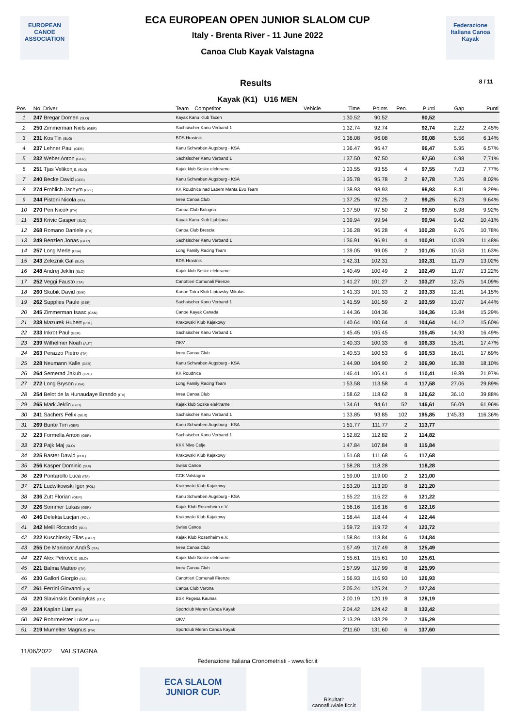EUROPEAN
CANOE
ASSOCIATION
ECA EUROPEAN OPEN JUNIOR SLALOM CUP
Italy - Brenta River - 11 June 2022
Canoa Club Kayak Valstagna
Federazione Italiana Canoa Kayak
Results 8 / 11
Kayak (K1) U16 MEN
| Pos | No. Driver | Team Competitor | Vehicle | Time | Points | Pen. | Punti | Gap | Punti |
| --- | --- | --- | --- | --- | --- | --- | --- | --- | --- |
| 1 | 247 Bregar Domen (SLO) | Kayak Kanu Klub Tacen | | 1'30.52 | 90,52 | | 90,52 | | |
| 2 | 250 Zimmerman Niels (GER) | Sachsischer Kanu Verband 1 | | 1'32.74 | 92,74 | | 92,74 | 2.22 | 2,45% |
| 3 | 231 Kos Tin (SLO) | BDS Hrastnik | | 1'36.08 | 96,08 | | 96,08 | 5.56 | 6,14% |
| 4 | 237 Lehner Paul (GER) | Kanu Schwaben Augsburg - KSA | | 1'36.47 | 96,47 | | 96,47 | 5.95 | 6,57% |
| 5 | 232 Weber Anton (GER) | Sachsischer Kanu Verband 1 | | 1'37.50 | 97,50 | | 97,50 | 6.98 | 7,71% |
| 6 | 251 Tjas Velikonja (SLO) | Kajak klub Soske elektrarne | | 1'33.55 | 93,55 | 4 | 97,55 | 7.03 | 7,77% |
| 7 | 240 Becke David (GER) | Kanu Schwaben Augsburg - KSA | | 1'35.78 | 95,78 | 2 | 97,78 | 7.26 | 8,02% |
| 8 | 274 Frohlich Jachym (CZE) | KK Roudnice nad Labem Manta Evo Team | | 1'38.93 | 98,93 | | 98,93 | 8.41 | 9,29% |
| 9 | 244 Pistoni Nicola (ITA) | Ivrea Canoa Club | | 1'37.25 | 97,25 | 2 | 99,25 | 8.73 | 9,64% |
| 10 | 270 Peri Nicol• (ITA) | Canoa Club Bologna | | 1'37.50 | 97,50 | 2 | 99,50 | 8.98 | 9,92% |
| 11 | 253 Krivic Gasper (SLO) | Kayak Kanu Klub Ljubljana | | 1'39.94 | 99,94 | | 99,94 | 9.42 | 10,41% |
| 12 | 268 Romano Daniele (ITA) | Canoa Club Brescia | | 1'36.28 | 96,28 | 4 | 100,28 | 9.76 | 10,78% |
| 13 | 249 Benzien Jonas (GER) | Sachsischer Kanu Verband 1 | | 1'36.91 | 96,91 | 4 | 100,91 | 10.39 | 11,48% |
| 14 | 257 Long Merle (USA) | Long Family Racing Team | | 1'39.05 | 99,05 | 2 | 101,05 | 10.53 | 11,63% |
| 15 | 243 Zeleznik Gal (SLO) | BDS Hrastnik | | 1'42.31 | 102,31 | | 102,31 | 11.79 | 13,02% |
| 16 | 248 Andrej Jeklin (SLO) | Kajak klub Soske elektrarne | | 1'40.49 | 100,49 | 2 | 102,49 | 11.97 | 13,22% |
| 17 | 252 Veggi Fausto (ITA) | Canottieri Comunali Firenze | | 1'41.27 | 101,27 | 2 | 103,27 | 12.75 | 14,09% |
| 18 | 260 Skubik David (SVK) | Kanoe Tatra Klub Liptovsky Mikulas | | 1'41.33 | 101,33 | 2 | 103,33 | 12.81 | 14,15% |
| 19 | 262 Supplies Paule (GER) | Sachsischer Kanu Verband 1 | | 1'41.59 | 101,59 | 2 | 103,59 | 13.07 | 14,44% |
| 20 | 245 Zimmerman Isaac (CAN) | Canoe Kayak Canada | | 1'44.36 | 104,36 | | 104,36 | 13.84 | 15,29% |
| 21 | 238 Mazurek Hubert (POL) | Krakowski Klub Kajakowy | | 1'40.64 | 100,64 | 4 | 104,64 | 14.12 | 15,60% |
| 22 | 233 Inkrot Paul (GER) | Sachsischer Kanu Verband 1 | | 1'45.45 | 105,45 | | 105,45 | 14.93 | 16,49% |
| 23 | 239 Wilhelmer Noah (AUT) | OKV | | 1'40.33 | 100,33 | 6 | 106,33 | 15.81 | 17,47% |
| 24 | 263 Perazzo Pietro (ITA) | Ivrea Canoa Club | | 1'40.53 | 100,53 | 6 | 106,53 | 16.01 | 17,69% |
| 25 | 228 Neumann Kalle (GER) | Kanu Schwaben Augsburg - KSA | | 1'44.90 | 104,90 | 2 | 106,90 | 16.38 | 18,10% |
| 26 | 264 Semerad Jakub (CZE) | KK Roudnice | | 1'46.41 | 106,41 | 4 | 110,41 | 19.89 | 21,97% |
| 27 | 272 Long Bryson (USA) | Long Family Racing Team | | 1'53.58 | 113,58 | 4 | 117,58 | 27.06 | 29,89% |
| 28 | 254 Belot de la Hunaudaye Brando (ITA) | Ivrea Canoa Club | | 1'58.62 | 118,62 | 8 | 126,62 | 36.10 | 39,88% |
| 29 | 265 Mark Jeklin (SLO) | Kajak klub Soske elektrarne | | 1'34.61 | 94,61 | 52 | 146,61 | 56.09 | 61,96% |
| 30 | 241 Sachers Felix (GER) | Sachsischer Kanu Verband 1 | | 1'33.85 | 93,85 | 102 | 195,85 | 1'45.33 | 116,36% |
| 31 | 269 Bunte Tim (GER) | Kanu Schwaben Augsburg - KSA | | 1'51.77 | 111,77 | 2 | 113,77 | | |
| 32 | 223 Formella Anton (GER) | Sachsischer Kanu Verband 1 | | 1'52.82 | 112,82 | 2 | 114,82 | | |
| 33 | 273 Pajk Maj (SLO) | KKK Nivo Celje | | 1'47.84 | 107,84 | 8 | 115,84 | | |
| 34 | 225 Baster Dawid (POL) | Krakowski Klub Kajakowy | | 1'51.68 | 111,68 | 6 | 117,68 | | |
| 35 | 256 Kasper Dominic (SUI) | Swiss Canoe | | 1'58.28 | 118,28 | | 118,28 | | |
| 36 | 229 Pontarollo Luca (ITA) | CCK Valstagna | | 1'59.00 | 119,00 | 2 | 121,00 | | |
| 37 | 271 Ludwikowski Igor (POL) | Krakowski Klub Kajakowy | | 1'53.20 | 113,20 | 8 | 121,20 | | |
| 38 | 236 Zutt Florian (GER) | Kanu Schwaben Augsburg - KSA | | 1'55.22 | 115,22 | 6 | 121,22 | | |
| 39 | 226 Sommer Lukas (GER) | Kajak Klub Rosenheim e.V. | | 1'56.16 | 116,16 | 6 | 122,16 | | |
| 40 | 246 Delekta Lucjan (POL) | Krakowski Klub Kajakowy | | 1'58.44 | 118,44 | 4 | 122,44 | | |
| 41 | 242 Meili Riccardo (SUI) | Swiss Canoe | | 1'59.72 | 119,72 | 4 | 123,72 | | |
| 42 | 222 Kuschinsky Elias (GER) | Kajak Klub Rosenheim e.V. | | 1'58.84 | 118,84 | 6 | 124,84 | | |
| 43 | 255 De Manincor AndrŠ (ITA) | Ivrea Canoa Club | | 1'57.49 | 117,49 | 8 | 125,49 | | |
| 44 | 227 Alex Petrovcic (SLO) | Kajak klub Soske elektrarne | | 1'55.61 | 115,61 | 10 | 125,61 | | |
| 45 | 221 Balma Matteo (ITA) | Ivrea Canoa Club | | 1'57.99 | 117,99 | 8 | 125,99 | | |
| 46 | 230 Gallori Giorgio (ITA) | Canottieri Comunali Firenze | | 1'56.93 | 116,93 | 10 | 126,93 | | |
| 47 | 261 Ferrini Giovanni (ITA) | Canoa Club Verona | | 2'05.24 | 125,24 | 2 | 127,24 | | |
| 48 | 220 Slavinskis Dominykas (LTU) | BSK Regesa Kaunas | | 2'00.19 | 120,19 | 8 | 128,19 | | |
| 49 | 224 Kaplan Liam (ITA) | Sportclub Meran Canoa Kayak | | 2'04.42 | 124,42 | 8 | 132,42 | | |
| 50 | 267 Rohrmeister Lukas (AUT) | OKV | | 2'13.29 | 133,29 | 2 | 135,29 | | |
| 51 | 219 Mumelter Magnus (ITA) | Sportclub Meran Canoa Kayak | | 2'11.60 | 131,60 | 6 | 137,60 | | |
11/06/2022 VALSTAGNA
Federazione Italiana Cronometristi - www.ficr.it
ECA SLALOM
JUNIOR CUP.
Risultati: canoafluviale.ficr.it